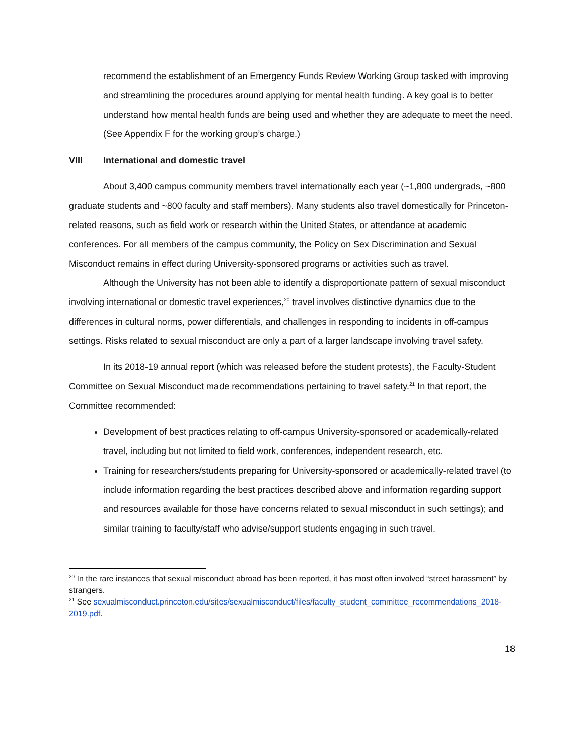recommend the establishment of an Emergency Funds Review Working Group tasked with improving and streamlining the procedures around applying for mental health funding. A key goal is to better understand how mental health funds are being used and whether they are adequate to meet the need. (See Appendix F for the working group’s charge.)
VIII International and domestic travel
About 3,400 campus community members travel internationally each year (~1,800 undergrads, ~800 graduate students and ~800 faculty and staff members). Many students also travel domestically for Princeton-related reasons, such as field work or research within the United States, or attendance at academic conferences. For all members of the campus community, the Policy on Sex Discrimination and Sexual Misconduct remains in effect during University-sponsored programs or activities such as travel.
Although the University has not been able to identify a disproportionate pattern of sexual misconduct involving international or domestic travel experiences,<sup>20</sup> travel involves distinctive dynamics due to the differences in cultural norms, power differentials, and challenges in responding to incidents in off-campus settings. Risks related to sexual misconduct are only a part of a larger landscape involving travel safety.
In its 2018-19 annual report (which was released before the student protests), the Faculty-Student Committee on Sexual Misconduct made recommendations pertaining to travel safety.<sup>21</sup> In that report, the Committee recommended:
Development of best practices relating to off-campus University-sponsored or academically-related travel, including but not limited to field work, conferences, independent research, etc.
Training for researchers/students preparing for University-sponsored or academically-related travel (to include information regarding the best practices described above and information regarding support and resources available for those have concerns related to sexual misconduct in such settings); and similar training to faculty/staff who advise/support students engaging in such travel.
<sup>20</sup> In the rare instances that sexual misconduct abroad has been reported, it has most often involved “street harassment” by strangers.
<sup>21</sup> See sexualmisconduct.princeton.edu/sites/sexualmisconduct/files/faculty_student_committee_recommendations_2018-2019.pdf.
18